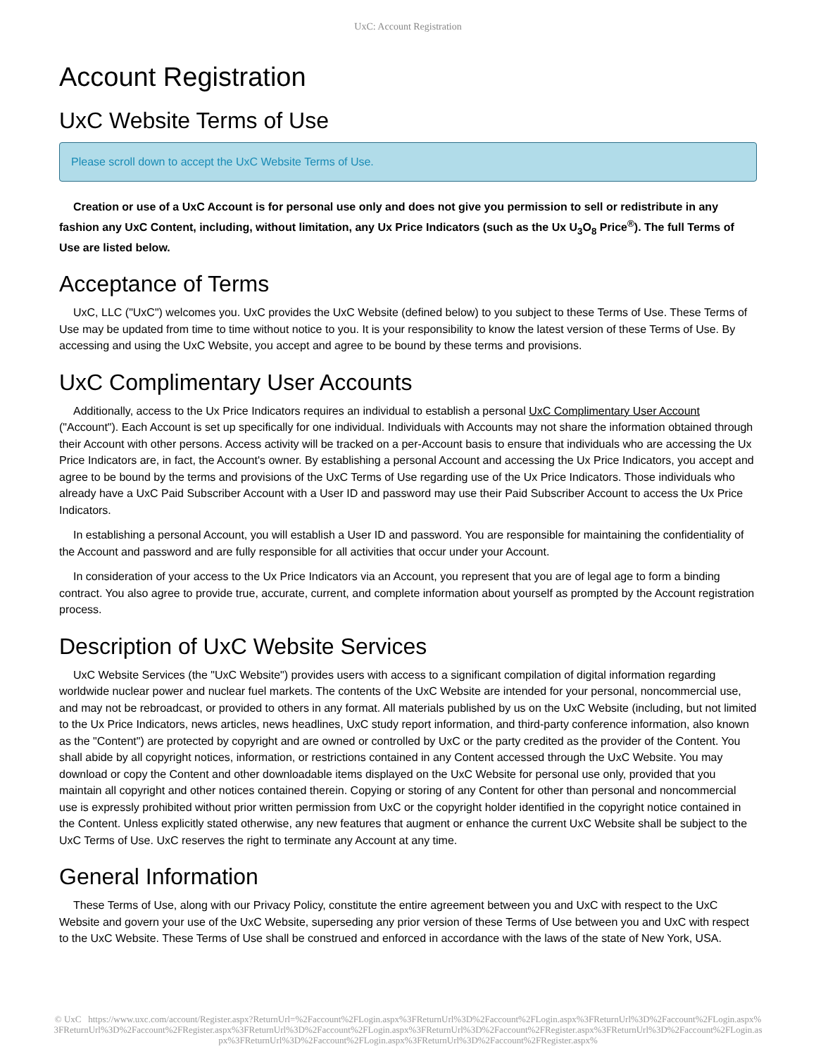UxC: Account Registration
Account Registration
UxC Website Terms of Use
Please scroll down to accept the UxC Website Terms of Use.
Creation or use of a UxC Account is for personal use only and does not give you permission to sell or redistribute in any fashion any UxC Content, including, without limitation, any Ux Price Indicators (such as the Ux U<sub>3</sub>O<sub>8</sub> Price<sup>®</sup>). The full Terms of Use are listed below.
Acceptance of Terms
UxC, LLC ("UxC") welcomes you. UxC provides the UxC Website (defined below) to you subject to these Terms of Use. These Terms of Use may be updated from time to time without notice to you. It is your responsibility to know the latest version of these Terms of Use. By accessing and using the UxC Website, you accept and agree to be bound by these terms and provisions.
UxC Complimentary User Accounts
Additionally, access to the Ux Price Indicators requires an individual to establish a personal UxC Complimentary User Account ("Account"). Each Account is set up specifically for one individual. Individuals with Accounts may not share the information obtained through their Account with other persons. Access activity will be tracked on a per-Account basis to ensure that individuals who are accessing the Ux Price Indicators are, in fact, the Account's owner. By establishing a personal Account and accessing the Ux Price Indicators, you accept and agree to be bound by the terms and provisions of the UxC Terms of Use regarding use of the Ux Price Indicators. Those individuals who already have a UxC Paid Subscriber Account with a User ID and password may use their Paid Subscriber Account to access the Ux Price Indicators.
In establishing a personal Account, you will establish a User ID and password. You are responsible for maintaining the confidentiality of the Account and password and are fully responsible for all activities that occur under your Account.
In consideration of your access to the Ux Price Indicators via an Account, you represent that you are of legal age to form a binding contract. You also agree to provide true, accurate, current, and complete information about yourself as prompted by the Account registration process.
Description of UxC Website Services
UxC Website Services (the "UxC Website") provides users with access to a significant compilation of digital information regarding worldwide nuclear power and nuclear fuel markets. The contents of the UxC Website are intended for your personal, noncommercial use, and may not be rebroadcast, or provided to others in any format. All materials published by us on the UxC Website (including, but not limited to the Ux Price Indicators, news articles, news headlines, UxC study report information, and third-party conference information, also known as the "Content") are protected by copyright and are owned or controlled by UxC or the party credited as the provider of the Content. You shall abide by all copyright notices, information, or restrictions contained in any Content accessed through the UxC Website. You may download or copy the Content and other downloadable items displayed on the UxC Website for personal use only, provided that you maintain all copyright and other notices contained therein. Copying or storing of any Content for other than personal and noncommercial use is expressly prohibited without prior written permission from UxC or the copyright holder identified in the copyright notice contained in the Content. Unless explicitly stated otherwise, any new features that augment or enhance the current UxC Website shall be subject to the UxC Terms of Use. UxC reserves the right to terminate any Account at any time.
General Information
These Terms of Use, along with our Privacy Policy, constitute the entire agreement between you and UxC with respect to the UxC Website and govern your use of the UxC Website, superseding any prior version of these Terms of Use between you and UxC with respect to the UxC Website. These Terms of Use shall be construed and enforced in accordance with the laws of the state of New York, USA.
© UxC https://www.uxc.com/account/Register.aspx?ReturnUrl=%2Faccount%2FLogin.aspx%3FReturnUrl%3D%2Faccount%2FLogin.aspx%3FReturnUrl%3D%2Faccount%2FLogin.aspx%3FReturnUrl%3D%2Faccount%2FRegister.aspx%3FReturnUrl%3D%2Faccount%2FLogin.aspx%3FReturnUrl%3D%2Faccount%2FRegister.aspx%3FReturnUrl%3D%2Faccount%2FLogin.aspx%3FReturnUrl%3D%2Faccount%2FLogin.aspx%3FReturnUrl%3D%2Faccount%2FRegister.aspx%